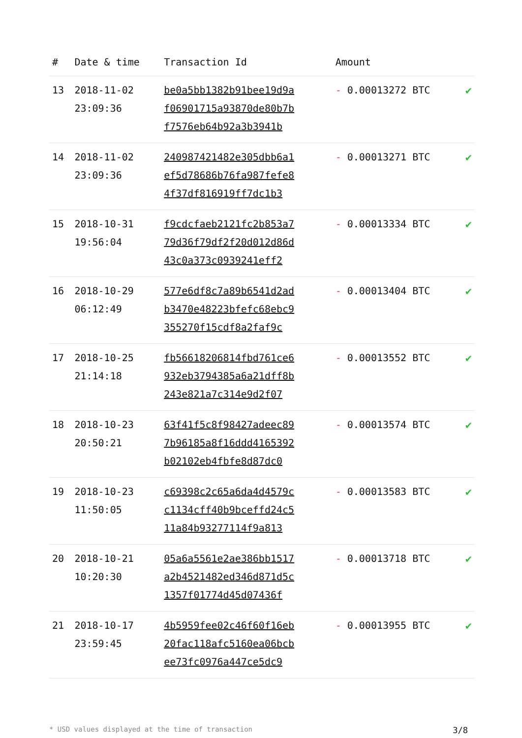| # | Date & time | Transaction Id | Amount | |
| --- | --- | --- | --- | --- |
| 13 | 2018-11-02 23:09:36 | be0a5bb1382b91bee19d9a f06901715a93870de80b7b f7576eb64b92a3b3941b | - 0.00013272 BTC | ✔ |
| 14 | 2018-11-02 23:09:36 | 240987421482e305dbb6a1 ef5d78686b76fa987fefe8 4f37df816919ff7dc1b3 | - 0.00013271 BTC | ✔ |
| 15 | 2018-10-31 19:56:04 | f9cdcfaeb2121fc2b853a7 79d36f79df2f20d012d86d 43c0a373c0939241eff2 | - 0.00013334 BTC | ✔ |
| 16 | 2018-10-29 06:12:49 | 577e6df8c7a89b6541d2ad b3470e48223bfefc68ebc9 355270f15cdf8a2faf9c | - 0.00013404 BTC | ✔ |
| 17 | 2018-10-25 21:14:18 | fb56618206814fbd761ce6 932eb3794385a6a21dff8b 243e821a7c314e9d2f07 | - 0.00013552 BTC | ✔ |
| 18 | 2018-10-23 20:50:21 | 63f41f5c8f98427adeec89 7b96185a8f16ddd4165392 b02102eb4fbfe8d87dc0 | - 0.00013574 BTC | ✔ |
| 19 | 2018-10-23 11:50:05 | c69398c2c65a6da4d4579c c1134cff40b9bceffd24c5 11a84b93277114f9a813 | - 0.00013583 BTC | ✔ |
| 20 | 2018-10-21 10:20:30 | 05a6a5561e2ae386bb1517 a2b4521482ed346d871d5c 1357f01774d45d07436f | - 0.00013718 BTC | ✔ |
| 21 | 2018-10-17 23:59:45 | 4b5959fee02c46f60f16eb 20fac118afc5160ea06bcb ee73fc0976a447ce5dc9 | - 0.00013955 BTC | ✔ |
* USD values displayed at the time of transaction 3/8